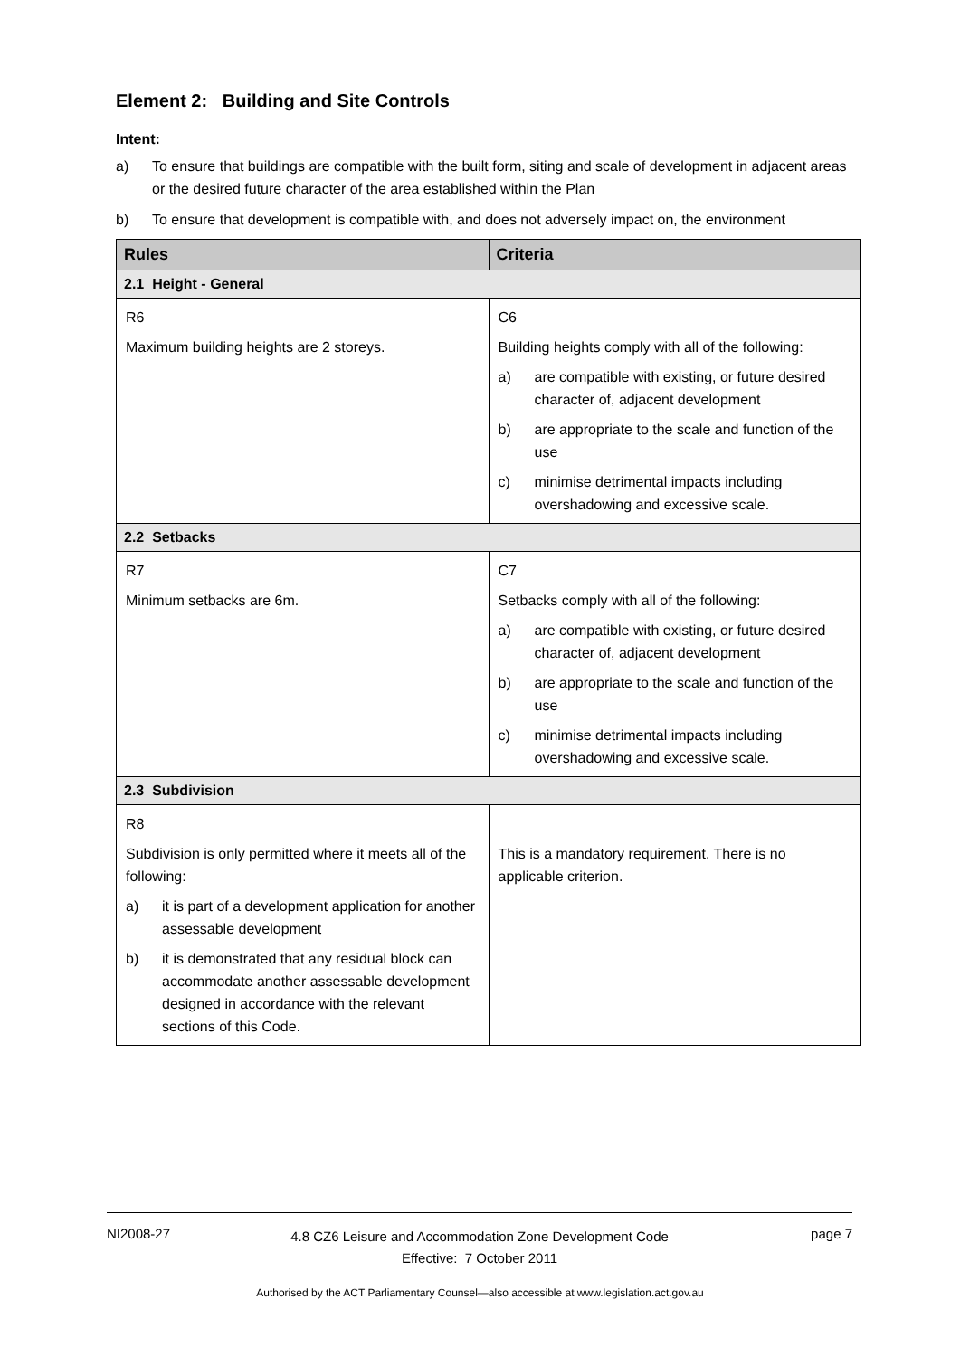Element 2: Building and Site Controls
Intent:
a) To ensure that buildings are compatible with the built form, siting and scale of development in adjacent areas or the desired future character of the area established within the Plan
b) To ensure that development is compatible with, and does not adversely impact on, the environment
| Rules | Criteria |
| --- | --- |
| 2.1 Height - General | |
| R6 Maximum building heights are 2 storeys. | C6 Building heights comply with all of the following: a) are compatible with existing, or future desired character of, adjacent development b) are appropriate to the scale and function of the use c) minimise detrimental impacts including overshadowing and excessive scale. |
| 2.2 Setbacks | |
| R7 Minimum setbacks are 6m. | C7 Setbacks comply with all of the following: a) are compatible with existing, or future desired character of, adjacent development b) are appropriate to the scale and function of the use c) minimise detrimental impacts including overshadowing and excessive scale. |
| 2.3 Subdivision | |
| R8 Subdivision is only permitted where it meets all of the following: a) it is part of a development application for another assessable development b) it is demonstrated that any residual block can accommodate another assessable development designed in accordance with the relevant sections of this Code. | This is a mandatory requirement. There is no applicable criterion. |
NI2008-27 4.8 CZ6 Leisure and Accommodation Zone Development Code
Effective: 7 October 2011 page 7
Authorised by the ACT Parliamentary Counsel—also accessible at www.legislation.act.gov.au